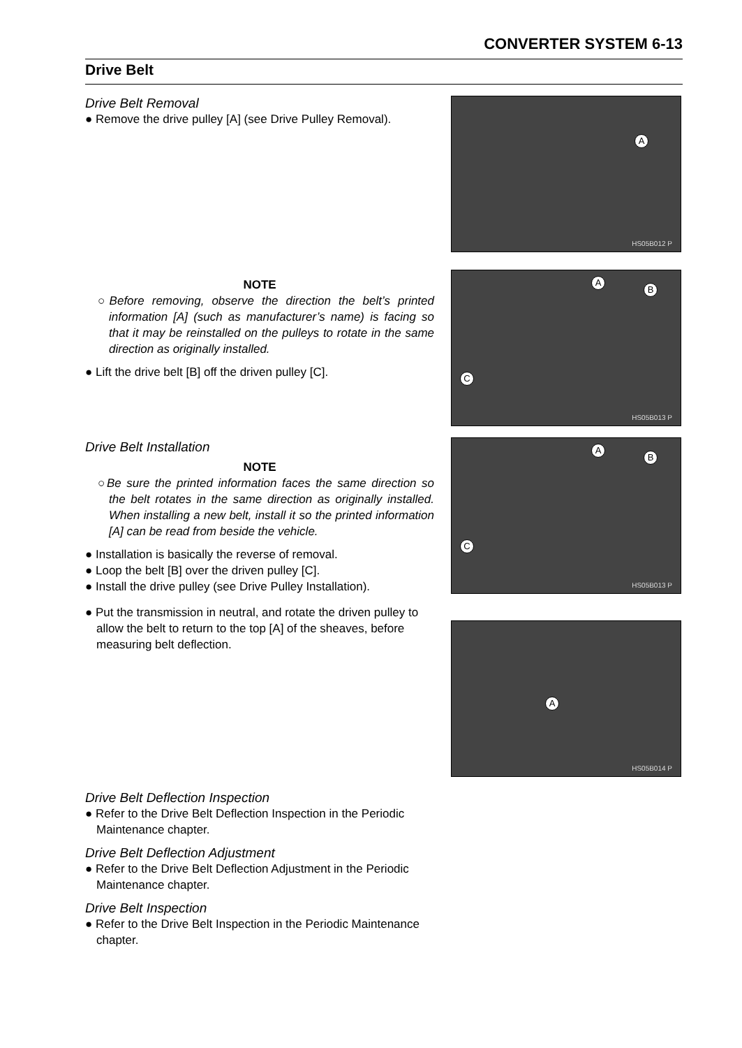CONVERTER SYSTEM 6-13
Drive Belt
Drive Belt Removal
● Remove the drive pulley [A] (see Drive Pulley Removal).
NOTE
○Before removing, observe the direction the belt’s printed information [A] (such as manufacturer’s name) is facing so that it may be reinstalled on the pulleys to rotate in the same direction as originally installed.
● Lift the drive belt [B] off the driven pulley [C].
Drive Belt Installation
NOTE
○Be sure the printed information faces the same direction so the belt rotates in the same direction as originally installed. When installing a new belt, install it so the printed information [A] can be read from beside the vehicle.
● Installation is basically the reverse of removal.
● Loop the belt [B] over the driven pulley [C].
● Install the drive pulley (see Drive Pulley Installation).
● Put the transmission in neutral, and rotate the driven pulley to allow the belt to return to the top [A] of the sheaves, before measuring belt deflection.
Drive Belt Deflection Inspection
● Refer to the Drive Belt Deflection Inspection in the Periodic Maintenance chapter.
Drive Belt Deflection Adjustment
● Refer to the Drive Belt Deflection Adjustment in the Periodic Maintenance chapter.
Drive Belt Inspection
● Refer to the Drive Belt Inspection in the Periodic Maintenance chapter.
A
HS05B012 P
A
B
C
HS05B013 P
A
B
C
HS05B013 P
A
HS05B014 P